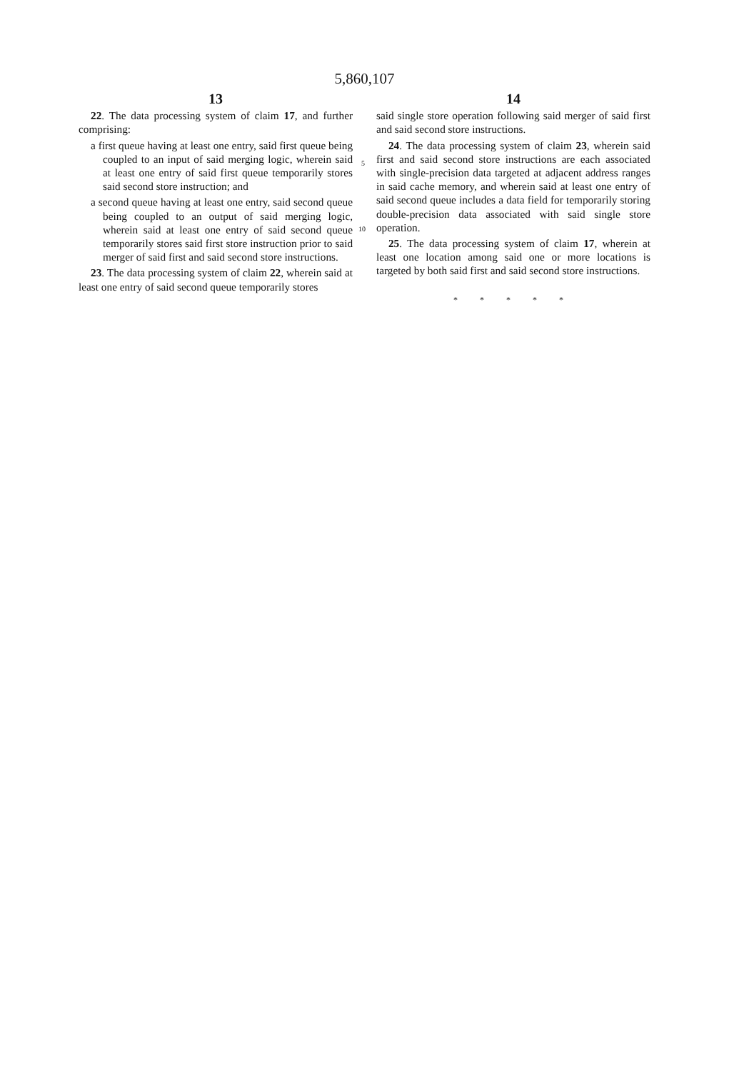5,860,107
13
22. The data processing system of claim 17, and further comprising:
a first queue having at least one entry, said first queue being coupled to an input of said merging logic, wherein said at least one entry of said first queue temporarily stores said second store instruction; and
a second queue having at least one entry, said second queue being coupled to an output of said merging logic, wherein said at least one entry of said second queue temporarily stores said first store instruction prior to said merger of said first and said second store instructions.
23. The data processing system of claim 22, wherein said at least one entry of said second queue temporarily stores
5
10
14
said single store operation following said merger of said first and said second store instructions.
24. The data processing system of claim 23, wherein said first and said second store instructions are each associated with single-precision data targeted at adjacent address ranges in said cache memory, and wherein said at least one entry of said second queue includes a data field for temporarily storing double-precision data associated with said single store operation.
25. The data processing system of claim 17, wherein at least one location among said one or more locations is targeted by both said first and said second store instructions.
* * * * *